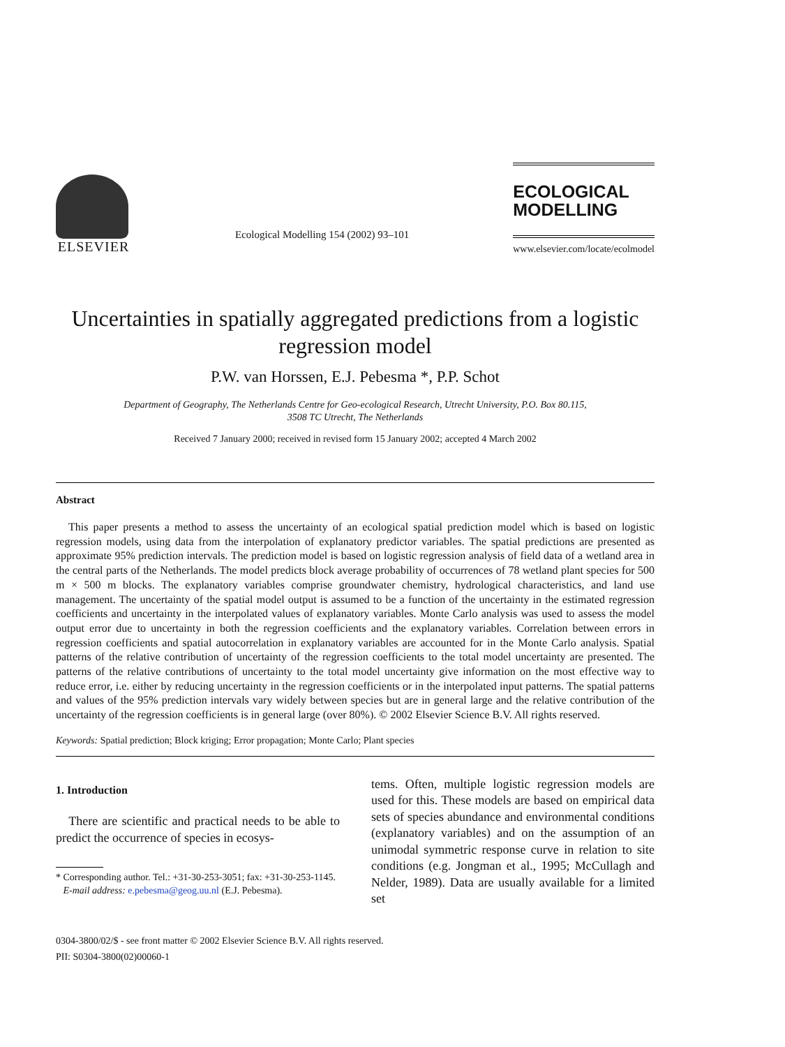ELSEVIER
Ecological Modelling 154 (2002) 93–101
ECOLOGICAL
MODELLING
www.elsevier.com/locate/ecolmodel
Uncertainties in spatially aggregated predictions from a logistic regression model
P.W. van Horssen, E.J. Pebesma *, P.P. Schot
Department of Geography, The Netherlands Centre for Geo-ecological Research, Utrecht University, P.O. Box 80.115,
3508 TC Utrecht, The Netherlands
Received 7 January 2000; received in revised form 15 January 2002; accepted 4 March 2002
Abstract
This paper presents a method to assess the uncertainty of an ecological spatial prediction model which is based on logistic regression models, using data from the interpolation of explanatory predictor variables. The spatial predictions are presented as approximate 95% prediction intervals. The prediction model is based on logistic regression analysis of field data of a wetland area in the central parts of the Netherlands. The model predicts block average probability of occurrences of 78 wetland plant species for 500 m × 500 m blocks. The explanatory variables comprise groundwater chemistry, hydrological characteristics, and land use management. The uncertainty of the spatial model output is assumed to be a function of the uncertainty in the estimated regression coefficients and uncertainty in the interpolated values of explanatory variables. Monte Carlo analysis was used to assess the model output error due to uncertainty in both the regression coefficients and the explanatory variables. Correlation between errors in regression coefficients and spatial autocorrelation in explanatory variables are accounted for in the Monte Carlo analysis. Spatial patterns of the relative contribution of uncertainty of the regression coefficients to the total model uncertainty are presented. The patterns of the relative contributions of uncertainty to the total model uncertainty give information on the most effective way to reduce error, i.e. either by reducing uncertainty in the regression coefficients or in the interpolated input patterns. The spatial patterns and values of the 95% prediction intervals vary widely between species but are in general large and the relative contribution of the uncertainty of the regression coefficients is in general large (over 80%). © 2002 Elsevier Science B.V. All rights reserved.
Keywords: Spatial prediction; Block kriging; Error propagation; Monte Carlo; Plant species
1. Introduction
There are scientific and practical needs to be able to predict the occurrence of species in ecosys-
* Corresponding author. Tel.: +31-30-253-3051; fax: +31-30-253-1145.
E-mail address: e.pebesma@geog.uu.nl (E.J. Pebesma).
tems. Often, multiple logistic regression models are used for this. These models are based on empirical data sets of species abundance and environmental conditions (explanatory variables) and on the assumption of an unimodal symmetric response curve in relation to site conditions (e.g. Jongman et al., 1995; McCullagh and Nelder, 1989). Data are usually available for a limited set
0304-3800/02/$ - see front matter © 2002 Elsevier Science B.V. All rights reserved.
PII: S0304-3800(02)00060-1